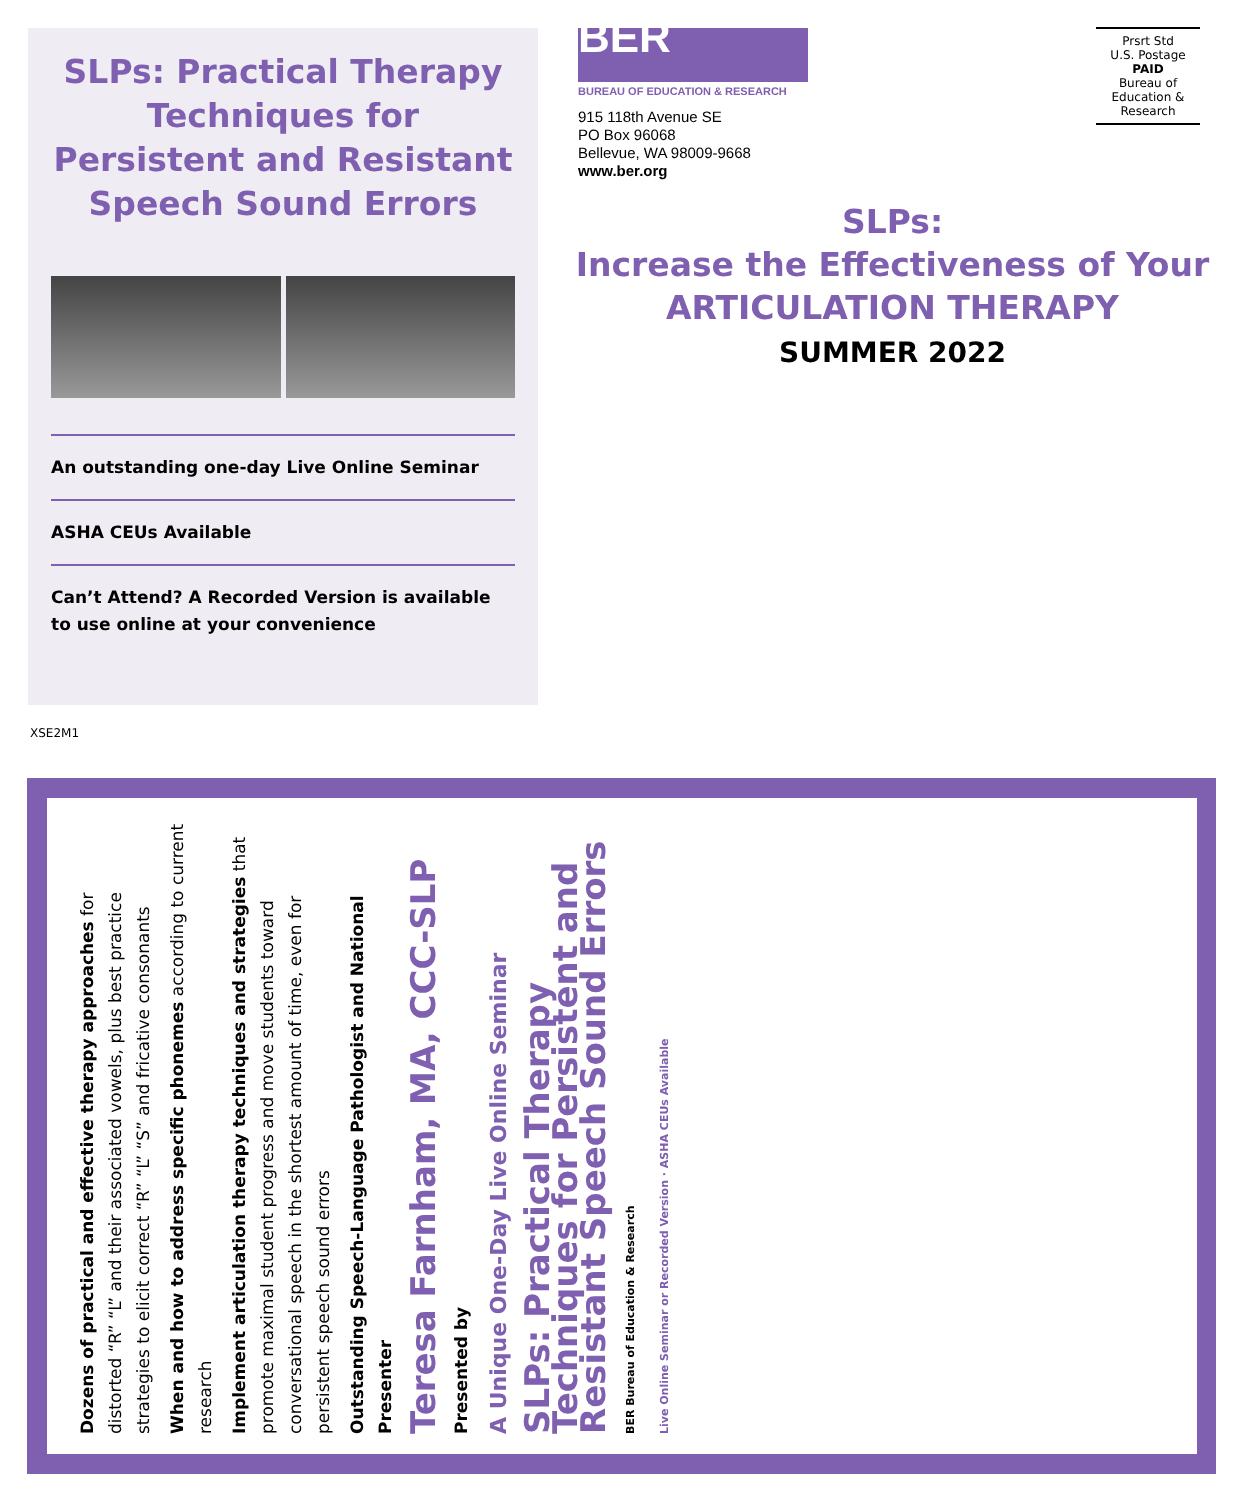SLPs: Practical Therapy Techniques for Persistent and Resistant Speech Sound Errors
An outstanding one-day Live Online Seminar
ASHA CEUs Available
Can’t Attend? A Recorded Version is available to use online at your convenience
XSE2M1
BER
BUREAU OF EDUCATION & RESEARCH
915 118th Avenue SE
PO Box 96068
Bellevue, WA 98009-9668
www.ber.org
Prsrt Std
U.S. Postage
PAID
Bureau of
Education &
Research
SLPs:
Increase the Effectiveness of Your
ARTICULATION THERAPY
SUMMER 2022
Dozens of practical and effective therapy approaches for distorted “R” “L” and their associated vowels, plus best practice strategies to elicit correct “R” “L” “S” and fricative consonants
When and how to address specific phonemes according to current research
Implement articulation therapy techniques and strategies that promote maximal student progress and move students toward conversational speech in the shortest amount of time, even for persistent speech sound errors
Outstanding Speech-Language Pathologist and National Presenter
Teresa Farnham, MA, CCC-SLP
Presented by
A Unique One-Day Live Online Seminar
SLPs: Practical Therapy Techniques for Persistent and Resistant Speech Sound Errors
BER Bureau of Education & Research
Live Online Seminar or Recorded Version · ASHA CEUs Available